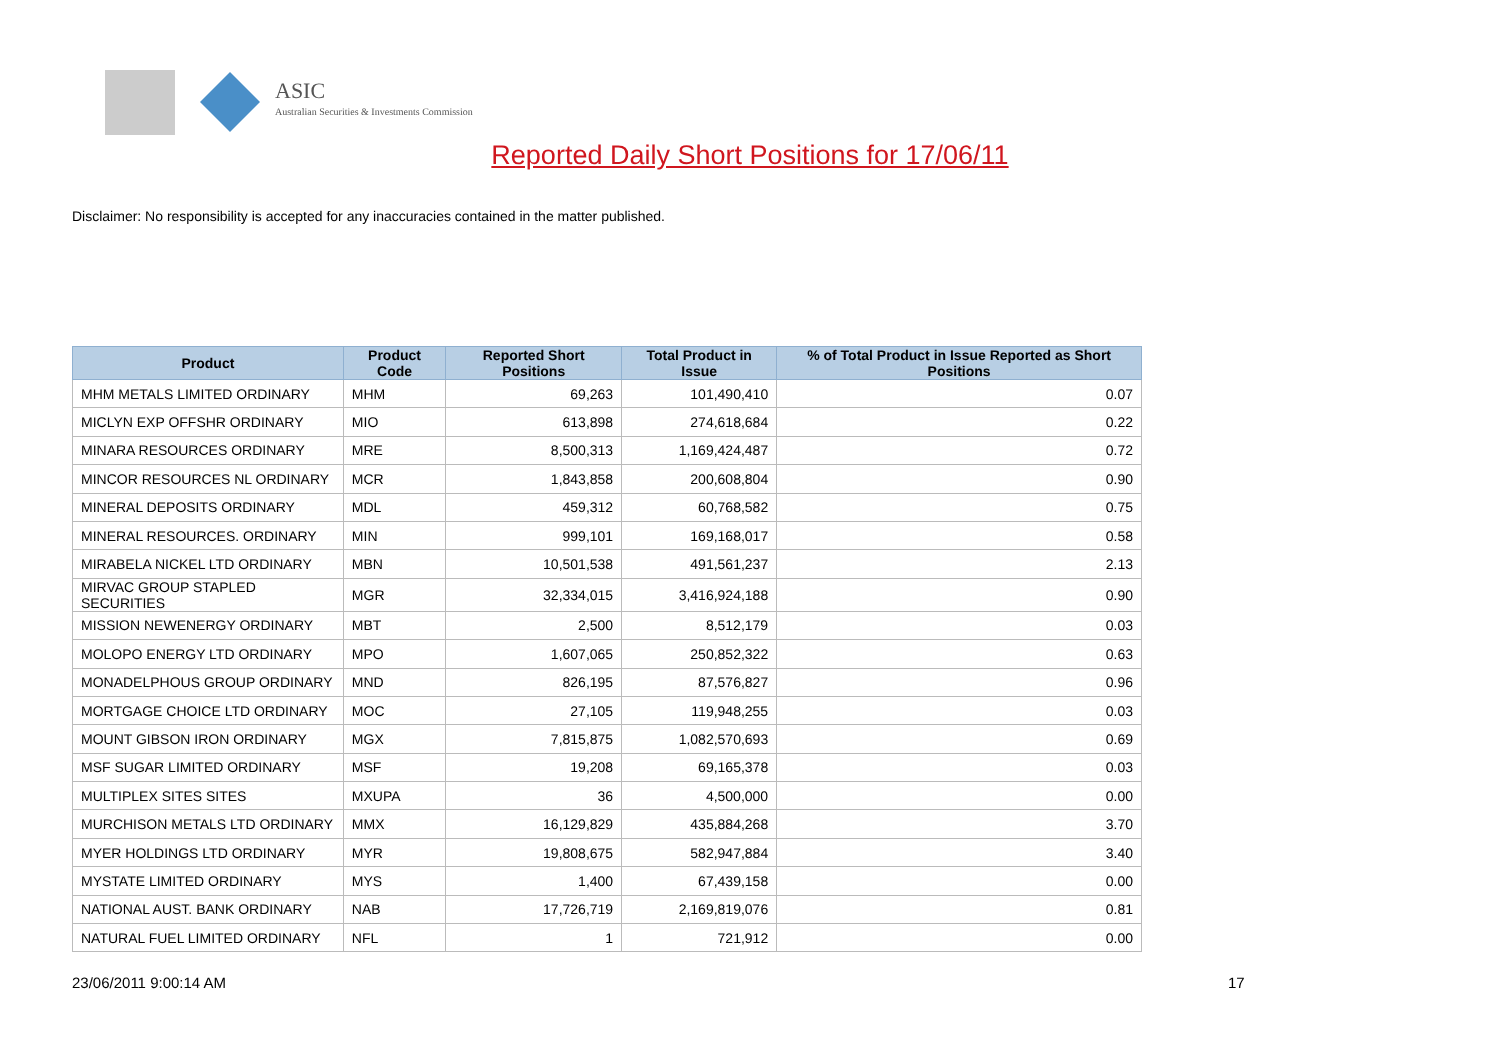ASIC
Australian Securities & Investments Commission
Reported Daily Short Positions for 17/06/11
Disclaimer: No responsibility is accepted for any inaccuracies contained in the matter published.
| Product | Product Code | Reported Short Positions | Total Product in Issue | % of Total Product in Issue Reported as Short Positions |
| --- | --- | --- | --- | --- |
| MHM METALS LIMITED ORDINARY | MHM | 69,263 | 101,490,410 | 0.07 |
| MICLYN EXP OFFSHR ORDINARY | MIO | 613,898 | 274,618,684 | 0.22 |
| MINARA RESOURCES ORDINARY | MRE | 8,500,313 | 1,169,424,487 | 0.72 |
| MINCOR RESOURCES NL ORDINARY | MCR | 1,843,858 | 200,608,804 | 0.90 |
| MINERAL DEPOSITS ORDINARY | MDL | 459,312 | 60,768,582 | 0.75 |
| MINERAL RESOURCES. ORDINARY | MIN | 999,101 | 169,168,017 | 0.58 |
| MIRABELA NICKEL LTD ORDINARY | MBN | 10,501,538 | 491,561,237 | 2.13 |
| MIRVAC GROUP STAPLED SECURITIES | MGR | 32,334,015 | 3,416,924,188 | 0.90 |
| MISSION NEWENERGY ORDINARY | MBT | 2,500 | 8,512,179 | 0.03 |
| MOLOPO ENERGY LTD ORDINARY | MPO | 1,607,065 | 250,852,322 | 0.63 |
| MONADELPHOUS GROUP ORDINARY | MND | 826,195 | 87,576,827 | 0.96 |
| MORTGAGE CHOICE LTD ORDINARY | MOC | 27,105 | 119,948,255 | 0.03 |
| MOUNT GIBSON IRON ORDINARY | MGX | 7,815,875 | 1,082,570,693 | 0.69 |
| MSF SUGAR LIMITED ORDINARY | MSF | 19,208 | 69,165,378 | 0.03 |
| MULTIPLEX SITES SITES | MXUPA | 36 | 4,500,000 | 0.00 |
| MURCHISON METALS LTD ORDINARY | MMX | 16,129,829 | 435,884,268 | 3.70 |
| MYER HOLDINGS LTD ORDINARY | MYR | 19,808,675 | 582,947,884 | 3.40 |
| MYSTATE LIMITED ORDINARY | MYS | 1,400 | 67,439,158 | 0.00 |
| NATIONAL AUST. BANK ORDINARY | NAB | 17,726,719 | 2,169,819,076 | 0.81 |
| NATURAL FUEL LIMITED ORDINARY | NFL | 1 | 721,912 | 0.00 |
23/06/2011 9:00:14 AM 17